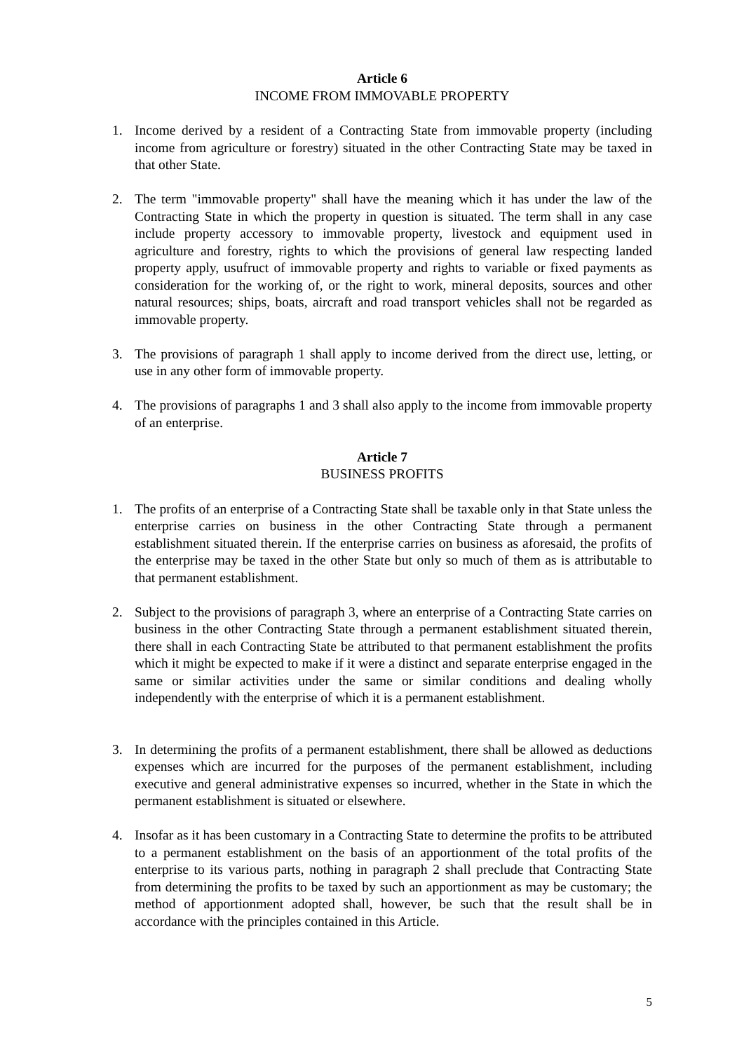Article 6
INCOME FROM IMMOVABLE PROPERTY
1. Income derived by a resident of a Contracting State from immovable property (including income from agriculture or forestry) situated in the other Contracting State may be taxed in that other State.
2. The term "immovable property" shall have the meaning which it has under the law of the Contracting State in which the property in question is situated. The term shall in any case include property accessory to immovable property, livestock and equipment used in agriculture and forestry, rights to which the provisions of general law respecting landed property apply, usufruct of immovable property and rights to variable or fixed payments as consideration for the working of, or the right to work, mineral deposits, sources and other natural resources; ships, boats, aircraft and road transport vehicles shall not be regarded as immovable property.
3. The provisions of paragraph 1 shall apply to income derived from the direct use, letting, or use in any other form of immovable property.
4. The provisions of paragraphs 1 and 3 shall also apply to the income from immovable property of an enterprise.
Article 7
BUSINESS PROFITS
1. The profits of an enterprise of a Contracting State shall be taxable only in that State unless the enterprise carries on business in the other Contracting State through a permanent establishment situated therein. If the enterprise carries on business as aforesaid, the profits of the enterprise may be taxed in the other State but only so much of them as is attributable to that permanent establishment.
2. Subject to the provisions of paragraph 3, where an enterprise of a Contracting State carries on business in the other Contracting State through a permanent establishment situated therein, there shall in each Contracting State be attributed to that permanent establishment the profits which it might be expected to make if it were a distinct and separate enterprise engaged in the same or similar activities under the same or similar conditions and dealing wholly independently with the enterprise of which it is a permanent establishment.
3. In determining the profits of a permanent establishment, there shall be allowed as deductions expenses which are incurred for the purposes of the permanent establishment, including executive and general administrative expenses so incurred, whether in the State in which the permanent establishment is situated or elsewhere.
4. Insofar as it has been customary in a Contracting State to determine the profits to be attributed to a permanent establishment on the basis of an apportionment of the total profits of the enterprise to its various parts, nothing in paragraph 2 shall preclude that Contracting State from determining the profits to be taxed by such an apportionment as may be customary; the method of apportionment adopted shall, however, be such that the result shall be in accordance with the principles contained in this Article.
5